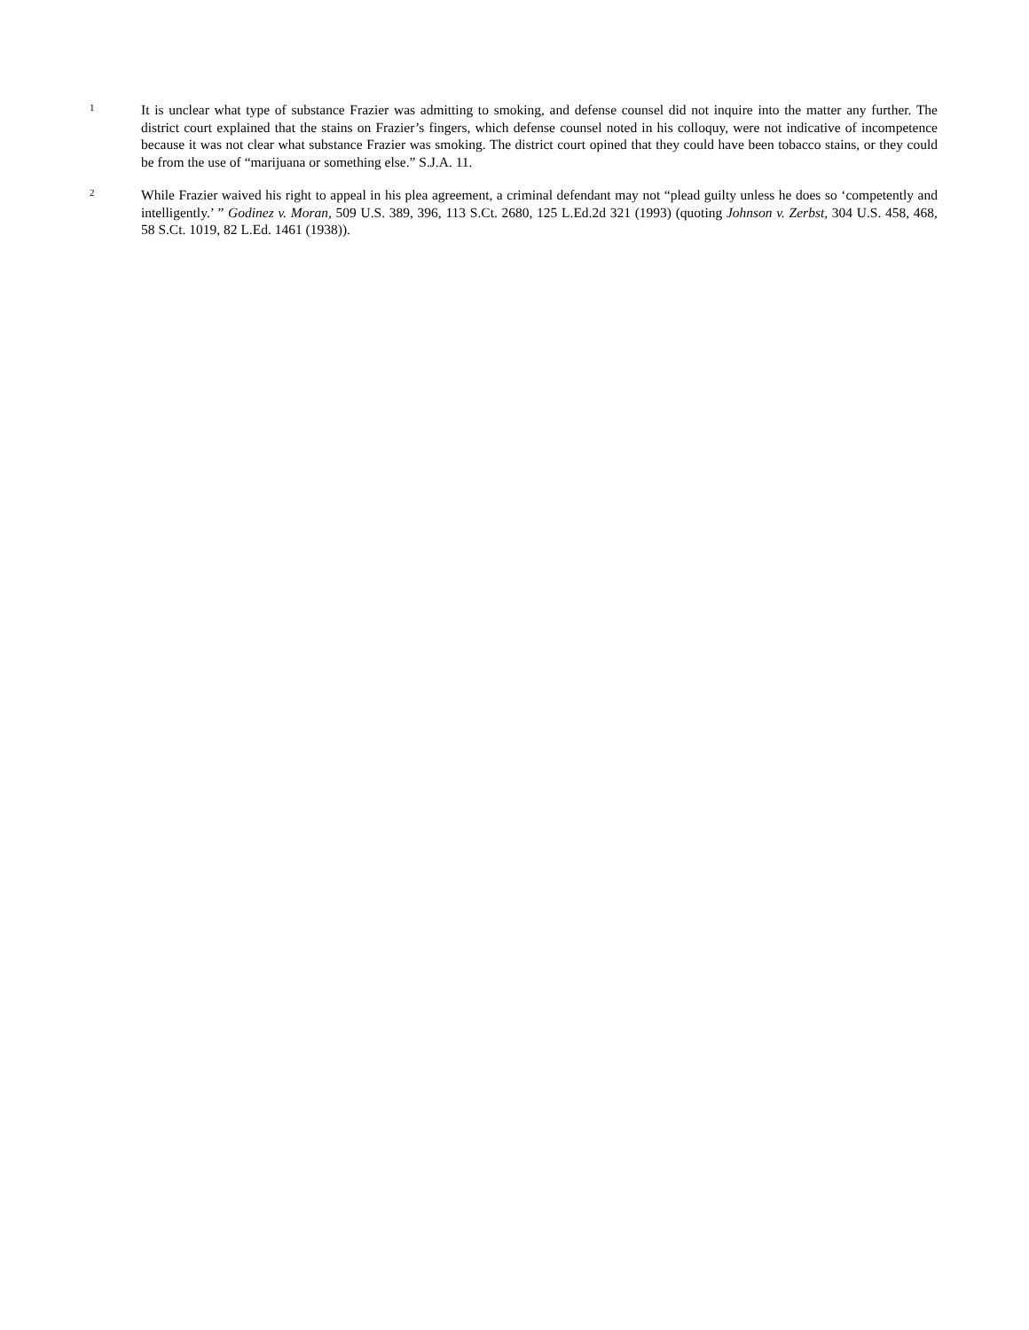1
It is unclear what type of substance Frazier was admitting to smoking, and defense counsel did not inquire into the matter any further. The district court explained that the stains on Frazier’s fingers, which defense counsel noted in his colloquy, were not indicative of incompetence because it was not clear what substance Frazier was smoking. The district court opined that they could have been tobacco stains, or they could be from the use of “marijuana or something else.” S.J.A. 11.
2
While Frazier waived his right to appeal in his plea agreement, a criminal defendant may not “plead guilty unless he does so ‘competently and intelligently.’ ” Godinez v. Moran, 509 U.S. 389, 396, 113 S.Ct. 2680, 125 L.Ed.2d 321 (1993) (quoting Johnson v. Zerbst, 304 U.S. 458, 468, 58 S.Ct. 1019, 82 L.Ed. 1461 (1938)).